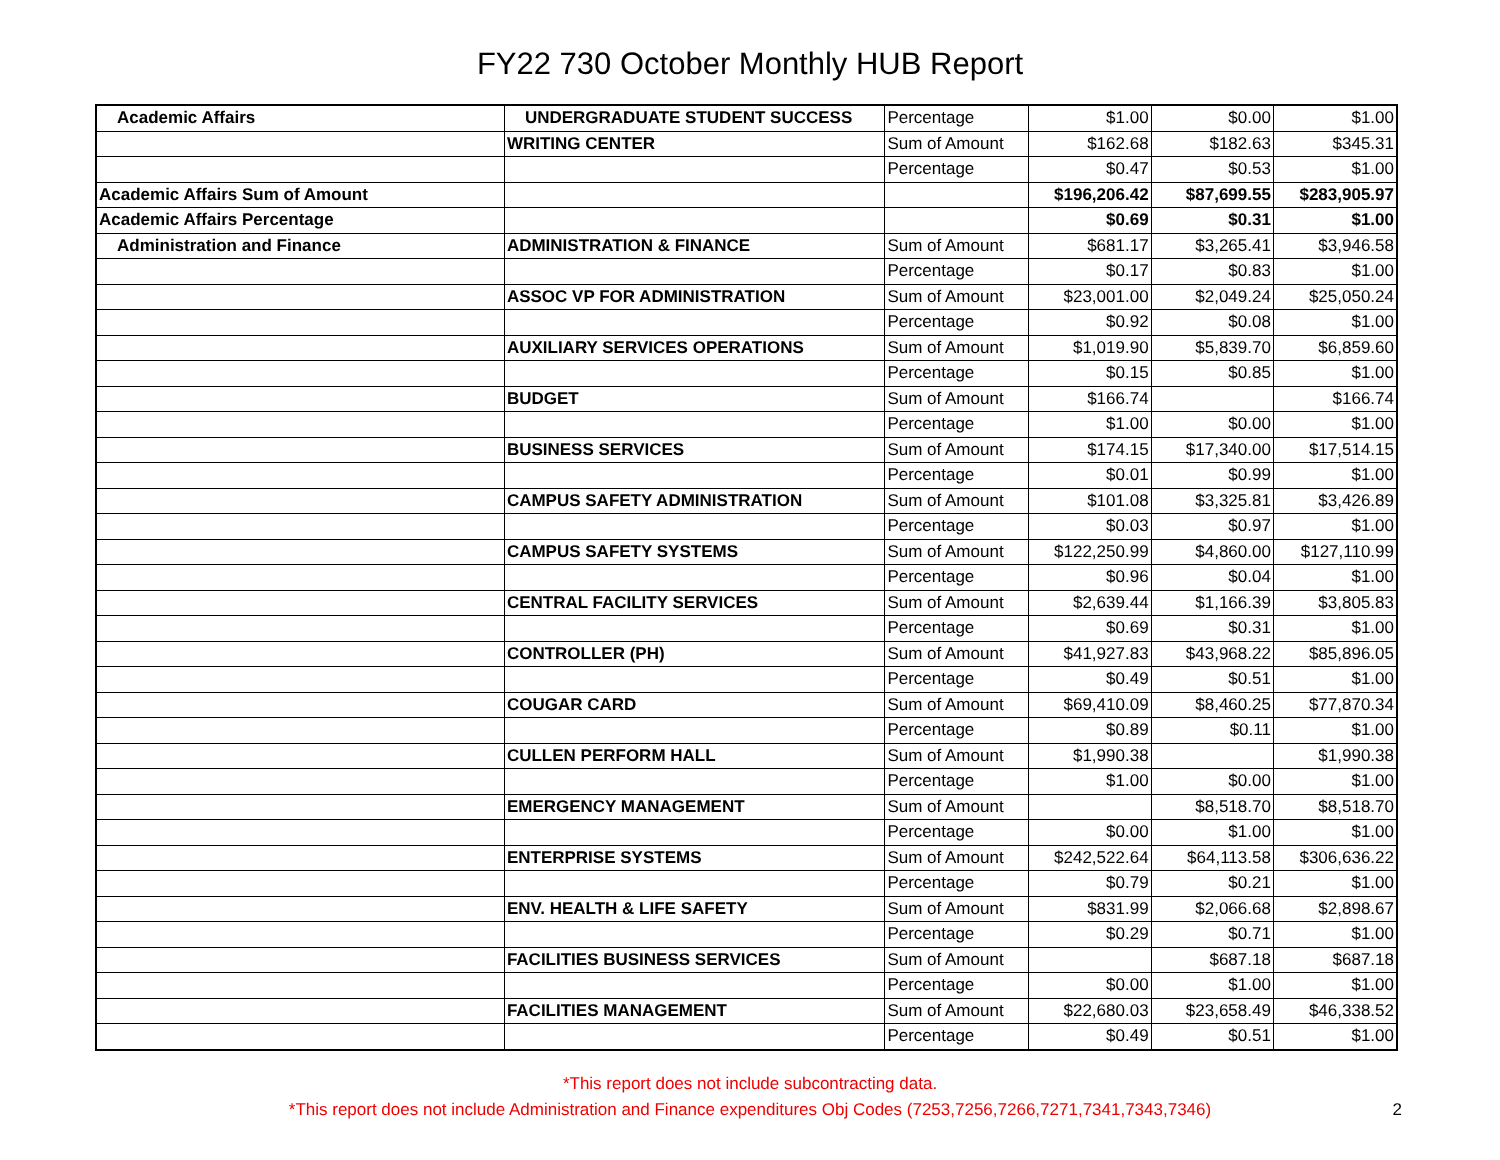FY22 730 October Monthly HUB Report
| Academic Affairs | UNDERGRADUATE STUDENT SUCCESS | Percentage | $1.00 | $0.00 | $1.00 |
| | WRITING CENTER | Sum of Amount | $162.68 | $182.63 | $345.31 |
| | | Percentage | $0.47 | $0.53 | $1.00 |
| Academic Affairs Sum of Amount | | | $196,206.42 | $87,699.55 | $283,905.97 |
| Academic Affairs Percentage | | | $0.69 | $0.31 | $1.00 |
| Administration and Finance | ADMINISTRATION & FINANCE | Sum of Amount | $681.17 | $3,265.41 | $3,946.58 |
| | | Percentage | $0.17 | $0.83 | $1.00 |
| | ASSOC VP FOR ADMINISTRATION | Sum of Amount | $23,001.00 | $2,049.24 | $25,050.24 |
| | | Percentage | $0.92 | $0.08 | $1.00 |
| | AUXILIARY SERVICES OPERATIONS | Sum of Amount | $1,019.90 | $5,839.70 | $6,859.60 |
| | | Percentage | $0.15 | $0.85 | $1.00 |
| | BUDGET | Sum of Amount | $166.74 | | $166.74 |
| | | Percentage | $1.00 | $0.00 | $1.00 |
| | BUSINESS SERVICES | Sum of Amount | $174.15 | $17,340.00 | $17,514.15 |
| | | Percentage | $0.01 | $0.99 | $1.00 |
| | CAMPUS SAFETY ADMINISTRATION | Sum of Amount | $101.08 | $3,325.81 | $3,426.89 |
| | | Percentage | $0.03 | $0.97 | $1.00 |
| | CAMPUS SAFETY SYSTEMS | Sum of Amount | $122,250.99 | $4,860.00 | $127,110.99 |
| | | Percentage | $0.96 | $0.04 | $1.00 |
| | CENTRAL FACILITY SERVICES | Sum of Amount | $2,639.44 | $1,166.39 | $3,805.83 |
| | | Percentage | $0.69 | $0.31 | $1.00 |
| | CONTROLLER (PH) | Sum of Amount | $41,927.83 | $43,968.22 | $85,896.05 |
| | | Percentage | $0.49 | $0.51 | $1.00 |
| | COUGAR CARD | Sum of Amount | $69,410.09 | $8,460.25 | $77,870.34 |
| | | Percentage | $0.89 | $0.11 | $1.00 |
| | CULLEN PERFORM HALL | Sum of Amount | $1,990.38 | | $1,990.38 |
| | | Percentage | $1.00 | $0.00 | $1.00 |
| | EMERGENCY MANAGEMENT | Sum of Amount | | $8,518.70 | $8,518.70 |
| | | Percentage | $0.00 | $1.00 | $1.00 |
| | ENTERPRISE SYSTEMS | Sum of Amount | $242,522.64 | $64,113.58 | $306,636.22 |
| | | Percentage | $0.79 | $0.21 | $1.00 |
| | ENV. HEALTH & LIFE SAFETY | Sum of Amount | $831.99 | $2,066.68 | $2,898.67 |
| | | Percentage | $0.29 | $0.71 | $1.00 |
| | FACILITIES BUSINESS SERVICES | Sum of Amount | | $687.18 | $687.18 |
| | | Percentage | $0.00 | $1.00 | $1.00 |
| | FACILITIES MANAGEMENT | Sum of Amount | $22,680.03 | $23,658.49 | $46,338.52 |
| | | Percentage | $0.49 | $0.51 | $1.00 |
*This report does not include subcontracting data.
*This report does not include Administration and Finance expenditures Obj Codes (7253,7256,7266,7271,7341,7343,7346)
2